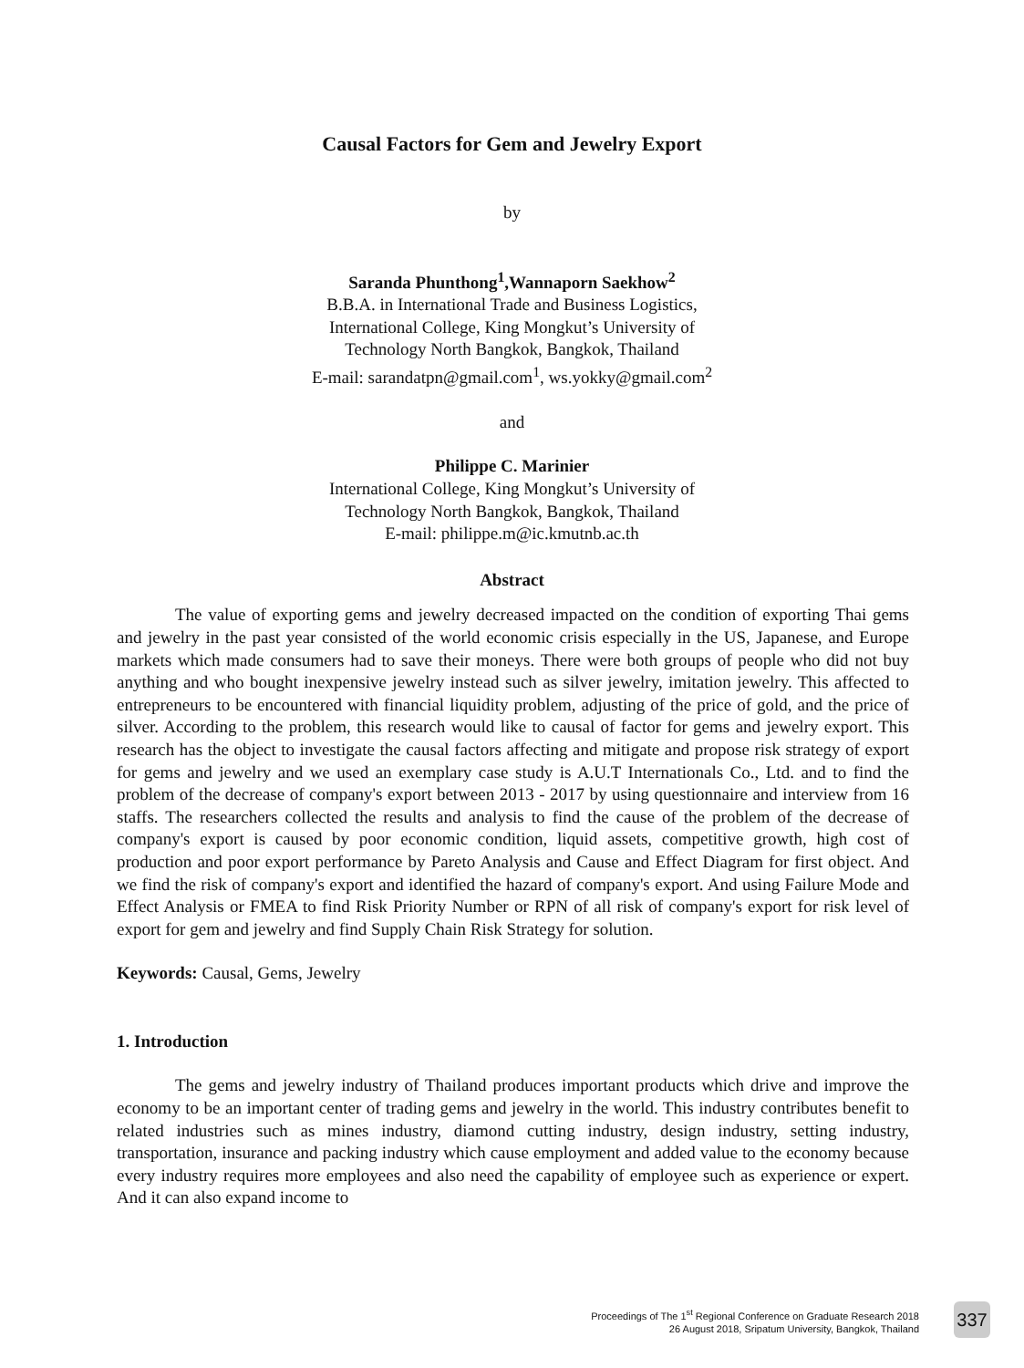Causal Factors for Gem and Jewelry Export
by
Saranda Phunthong<sup>1</sup>,Wannaporn Saekhow<sup>2</sup>
B.B.A. in International Trade and Business Logistics,
International College, King Mongkut’s University of
Technology North Bangkok, Bangkok, Thailand
E-mail: sarandatpn@gmail.com<sup>1</sup>, ws.yokky@gmail.com<sup>2</sup>
and
Philippe C. Marinier
International College, King Mongkut’s University of
Technology North Bangkok, Bangkok, Thailand
E-mail: philippe.m@ic.kmutnb.ac.th
Abstract
The value of exporting gems and jewelry decreased impacted on the condition of exporting Thai gems and jewelry in the past year consisted of the world economic crisis especially in the US, Japanese, and Europe markets which made consumers had to save their moneys. There were both groups of people who did not buy anything and who bought inexpensive jewelry instead such as silver jewelry, imitation jewelry. This affected to entrepreneurs to be encountered with financial liquidity problem, adjusting of the price of gold, and the price of silver. According to the problem, this research would like to causal of factor for gems and jewelry export. This research has the object to investigate the causal factors affecting and mitigate and propose risk strategy of export for gems and jewelry and we used an exemplary case study is A.U.T Internationals Co., Ltd. and to find the problem of the decrease of company's export between 2013 - 2017 by using questionnaire and interview from 16 staffs. The researchers collected the results and analysis to find the cause of the problem of the decrease of company's export is caused by poor economic condition, liquid assets, competitive growth, high cost of production and poor export performance by Pareto Analysis and Cause and Effect Diagram for first object. And we find the risk of company's export and identified the hazard of company's export. And using Failure Mode and Effect Analysis or FMEA to find Risk Priority Number or RPN of all risk of company's export for risk level of export for gem and jewelry and find Supply Chain Risk Strategy for solution.
Keywords: Causal, Gems, Jewelry
1. Introduction
The gems and jewelry industry of Thailand produces important products which drive and improve the economy to be an important center of trading gems and jewelry in the world. This industry contributes benefit to related industries such as mines industry, diamond cutting industry, design industry, setting industry, transportation, insurance and packing industry which cause employment and added value to the economy because every industry requires more employees and also need the capability of employee such as experience or expert. And it can also expand income to
Proceedings of The 1<sup>st</sup> Regional Conference on Graduate Research 2018
26 August 2018, Sripatum University, Bangkok, Thailand
337